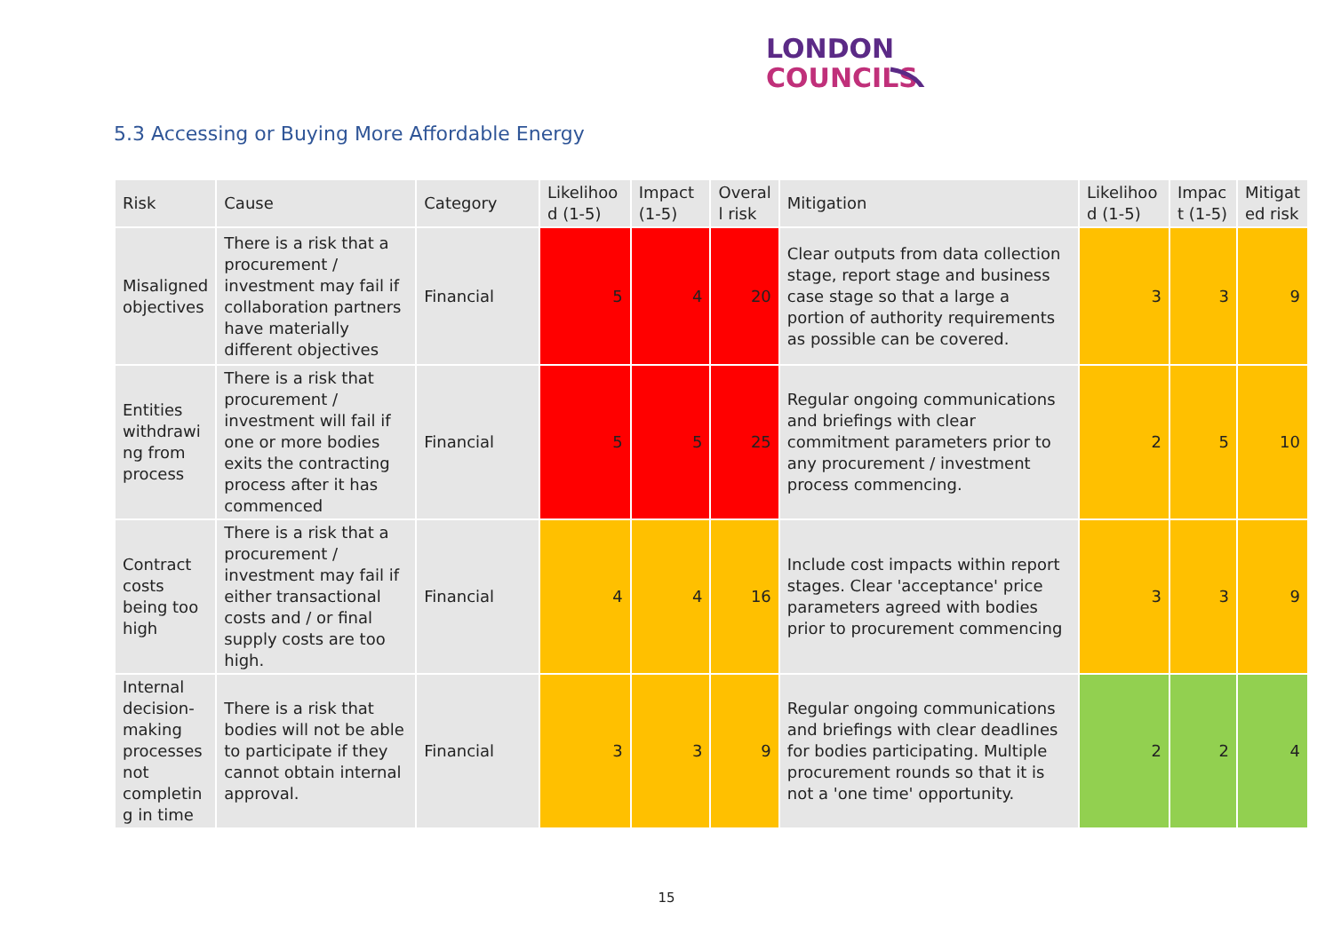LONDON
COUNCILS
5.3 Accessing or Buying More Affordable Energy
| Risk | Cause | Category | Likelihoo d (1-5) | Impact (1-5) | Overal l risk | Mitigation | Likelihoo d (1-5) | Impac t (1-5) | Mitigat ed risk |
| --- | --- | --- | --- | --- | --- | --- | --- | --- | --- |
| Misaligned objectives | There is a risk that a procurement / investment may fail if collaboration partners have materially different objectives | Financial | 5 | 4 | 20 | Clear outputs from data collection stage, report stage and business case stage so that a large a portion of authority requirements as possible can be covered. | 3 | 3 | 9 |
| Entities withdrawi ng from process | There is a risk that procurement / investment will fail if one or more bodies exits the contracting process after it has commenced | Financial | 5 | 5 | 25 | Regular ongoing communications and briefings with clear commitment parameters prior to any procurement / investment process commencing. | 2 | 5 | 10 |
| Contract costs being too high | There is a risk that a procurement / investment may fail if either transactional costs and / or final supply costs are too high. | Financial | 4 | 4 | 16 | Include cost impacts within report stages. Clear 'acceptance' price parameters agreed with bodies prior to procurement commencing | 3 | 3 | 9 |
| Internal decision-making processes not completin g in time | There is a risk that bodies will not be able to participate if they cannot obtain internal approval. | Financial | 3 | 3 | 9 | Regular ongoing communications and briefings with clear deadlines for bodies participating. Multiple procurement rounds so that it is not a 'one time' opportunity. | 2 | 2 | 4 |
15